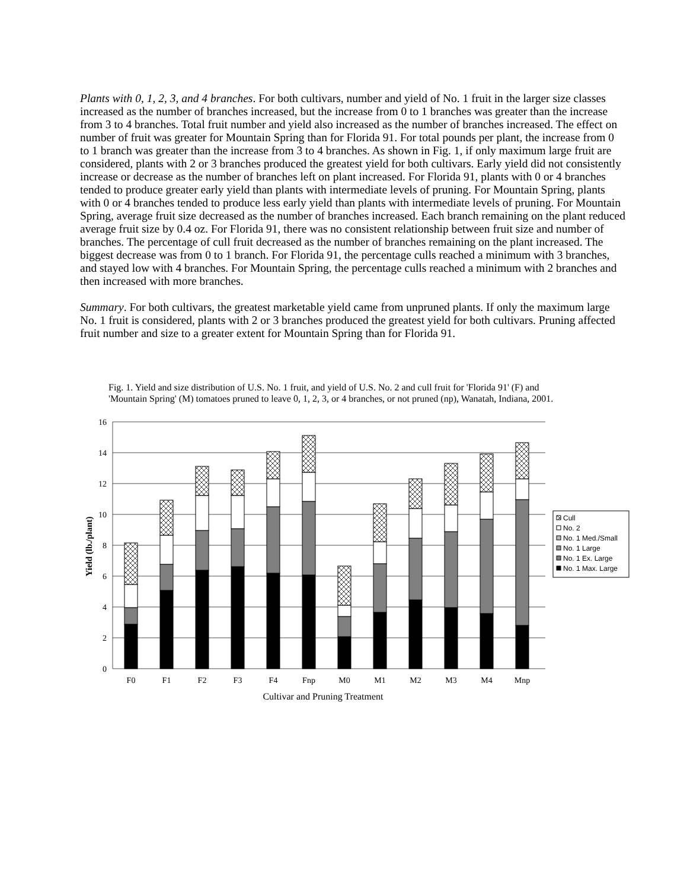Plants with 0, 1, 2, 3, and 4 branches. For both cultivars, number and yield of No. 1 fruit in the larger size classes increased as the number of branches increased, but the increase from 0 to 1 branches was greater than the increase from 3 to 4 branches. Total fruit number and yield also increased as the number of branches increased. The effect on number of fruit was greater for Mountain Spring than for Florida 91. For total pounds per plant, the increase from 0 to 1 branch was greater than the increase from 3 to 4 branches. As shown in Fig. 1, if only maximum large fruit are considered, plants with 2 or 3 branches produced the greatest yield for both cultivars. Early yield did not consistently increase or decrease as the number of branches left on plant increased. For Florida 91, plants with 0 or 4 branches tended to produce greater early yield than plants with intermediate levels of pruning. For Mountain Spring, plants with 0 or 4 branches tended to produce less early yield than plants with intermediate levels of pruning. For Mountain Spring, average fruit size decreased as the number of branches increased. Each branch remaining on the plant reduced average fruit size by 0.4 oz. For Florida 91, there was no consistent relationship between fruit size and number of branches. The percentage of cull fruit decreased as the number of branches remaining on the plant increased. The biggest decrease was from 0 to 1 branch. For Florida 91, the percentage culls reached a minimum with 3 branches, and stayed low with 4 branches. For Mountain Spring, the percentage culls reached a minimum with 2 branches and then increased with more branches.
Summary. For both cultivars, the greatest marketable yield came from unpruned plants. If only the maximum large No. 1 fruit is considered, plants with 2 or 3 branches produced the greatest yield for both cultivars. Pruning affected fruit number and size to a greater extent for Mountain Spring than for Florida 91.
Fig. 1. Yield and size distribution of U.S. No. 1 fruit, and yield of U.S. No. 2 and cull fruit for 'Florida 91' (F) and 'Mountain Spring' (M) tomatoes pruned to leave 0, 1, 2, 3, or 4 branches, or not pruned (np), Wanatah, Indiana, 2001.
16
14
12
10
8
6
4
2
0
Yield (lb./plant)
F0
F1
F2
F3
F4
Fnp
M0
M1
M2
M3
M4
Mnp
Cultivar and Pruning Treatment
Cull
No. 2
No. 1 Med./Small
No. 1 Large
No. 1 Ex. Large
No. 1 Max. Large